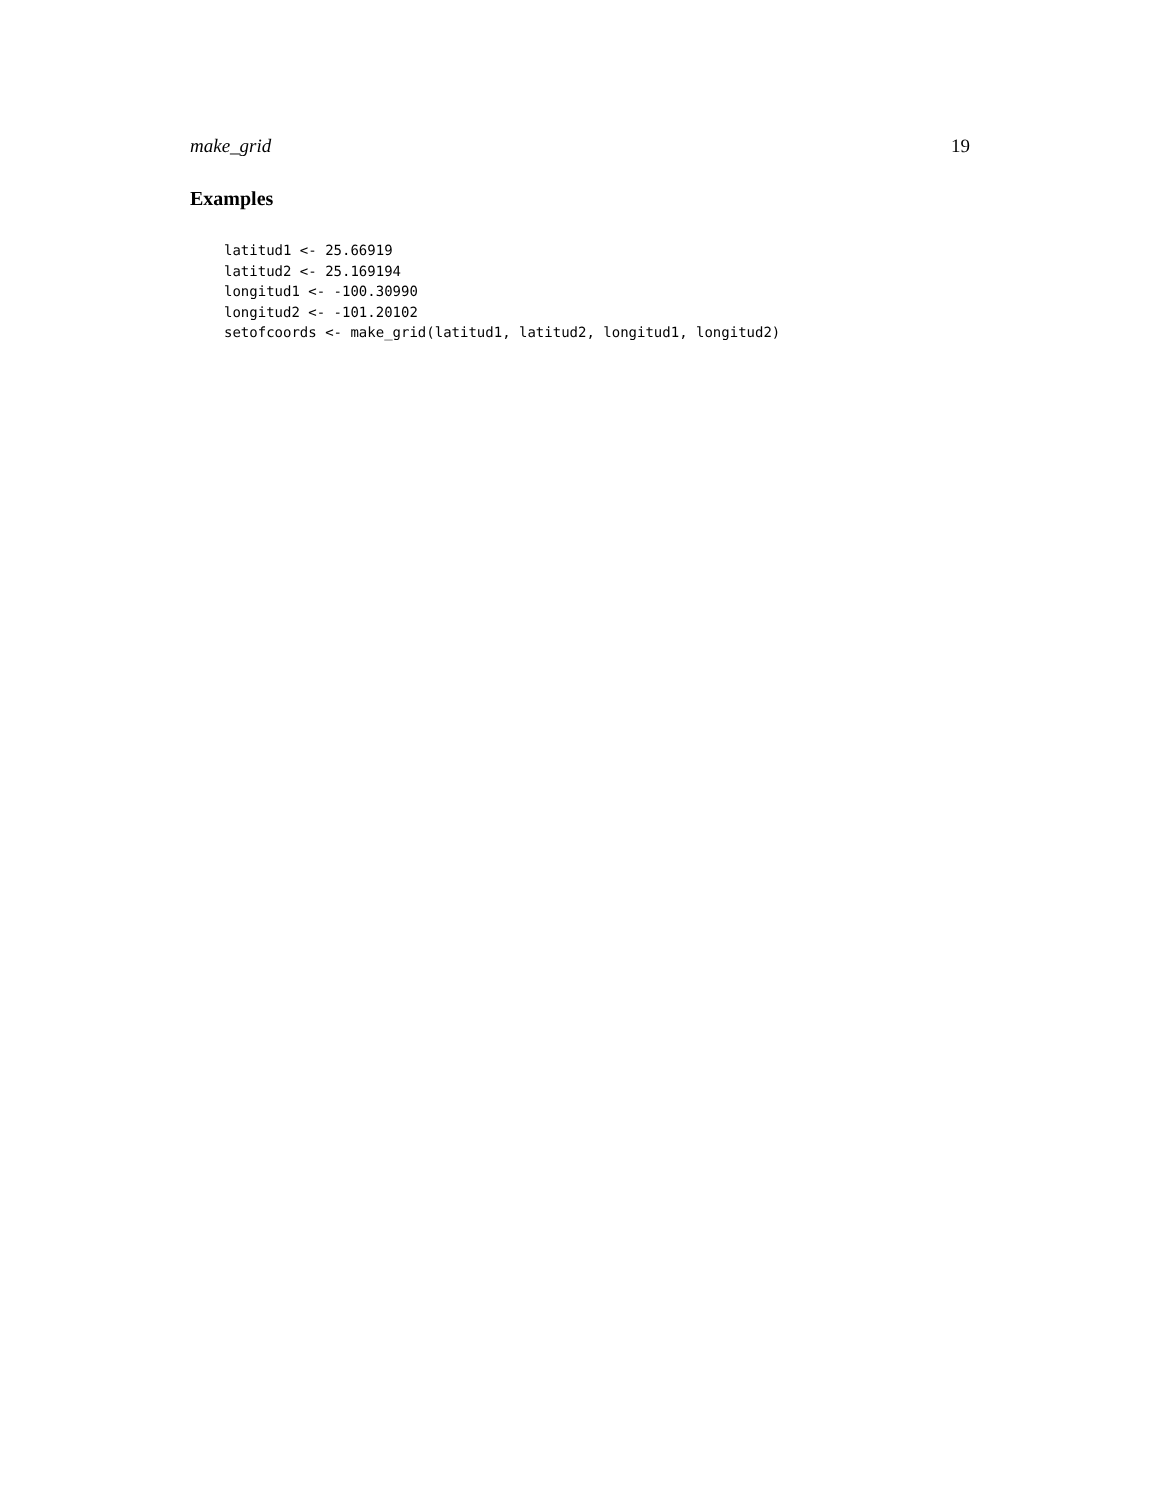make_grid 19
Examples
latitud1 <- 25.66919
latitud2 <- 25.169194
longitud1 <- -100.30990
longitud2 <- -101.20102
setofcoords <- make_grid(latitud1, latitud2, longitud1, longitud2)